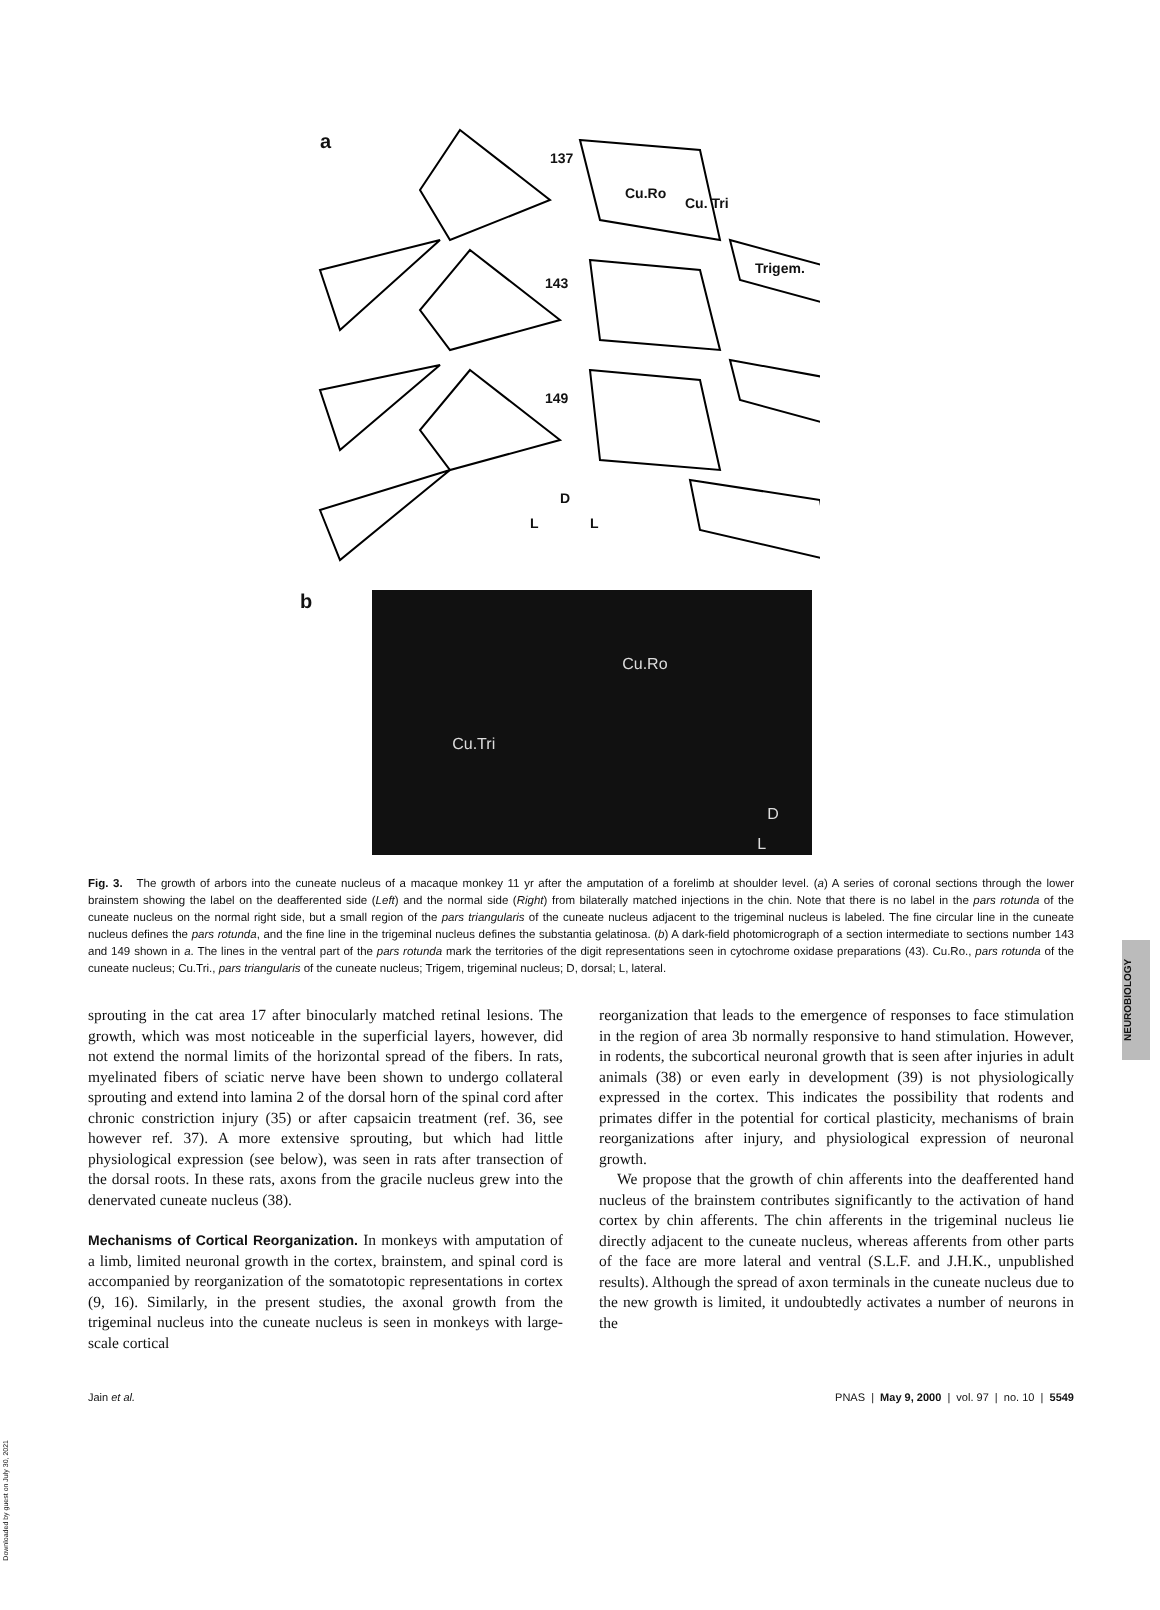a
137
Cu.Ro
Cu. Tri
Trigem.
143
149
D
L L
b
Cu.Ro
Cu.Tri
D
L
Fig. 3. The growth of arbors into the cuneate nucleus of a macaque monkey 11 yr after the amputation of a forelimb at shoulder level. (a) A series of coronal sections through the lower brainstem showing the label on the deafferented side (Left) and the normal side (Right) from bilaterally matched injections in the chin. Note that there is no label in the pars rotunda of the cuneate nucleus on the normal right side, but a small region of the pars triangularis of the cuneate nucleus adjacent to the trigeminal nucleus is labeled. The fine circular line in the cuneate nucleus defines the pars rotunda, and the fine line in the trigeminal nucleus defines the substantia gelatinosa. (b) A dark-field photomicrograph of a section intermediate to sections number 143 and 149 shown in a. The lines in the ventral part of the pars rotunda mark the territories of the digit representations seen in cytochrome oxidase preparations (43). Cu.Ro., pars rotunda of the cuneate nucleus; Cu.Tri., pars triangularis of the cuneate nucleus; Trigem, trigeminal nucleus; D, dorsal; L, lateral.
sprouting in the cat area 17 after binocularly matched retinal lesions. The growth, which was most noticeable in the superficial layers, however, did not extend the normal limits of the horizontal spread of the fibers. In rats, myelinated fibers of sciatic nerve have been shown to undergo collateral sprouting and extend into lamina 2 of the dorsal horn of the spinal cord after chronic constriction injury (35) or after capsaicin treatment (ref. 36, see however ref. 37). A more extensive sprouting, but which had little physiological expression (see below), was seen in rats after transection of the dorsal roots. In these rats, axons from the gracile nucleus grew into the denervated cuneate nucleus (38).
Mechanisms of Cortical Reorganization. In monkeys with amputation of a limb, limited neuronal growth in the cortex, brainstem, and spinal cord is accompanied by reorganization of the somatotopic representations in cortex (9, 16). Similarly, in the present studies, the axonal growth from the trigeminal nucleus into the cuneate nucleus is seen in monkeys with large-scale cortical
reorganization that leads to the emergence of responses to face stimulation in the region of area 3b normally responsive to hand stimulation. However, in rodents, the subcortical neuronal growth that is seen after injuries in adult animals (38) or even early in development (39) is not physiologically expressed in the cortex. This indicates the possibility that rodents and primates differ in the potential for cortical plasticity, mechanisms of brain reorganizations after injury, and physiological expression of neuronal growth.
We propose that the growth of chin afferents into the deafferented hand nucleus of the brainstem contributes significantly to the activation of hand cortex by chin afferents. The chin afferents in the trigeminal nucleus lie directly adjacent to the cuneate nucleus, whereas afferents from other parts of the face are more lateral and ventral (S.L.F. and J.H.K., unpublished results). Although the spread of axon terminals in the cuneate nucleus due to the new growth is limited, it undoubtedly activates a number of neurons in the
Jain et al. PNAS | May 9, 2000 | vol. 97 | no. 10 | 5549
NEUROBIOLOGY
Downloaded by guest on July 30, 2021